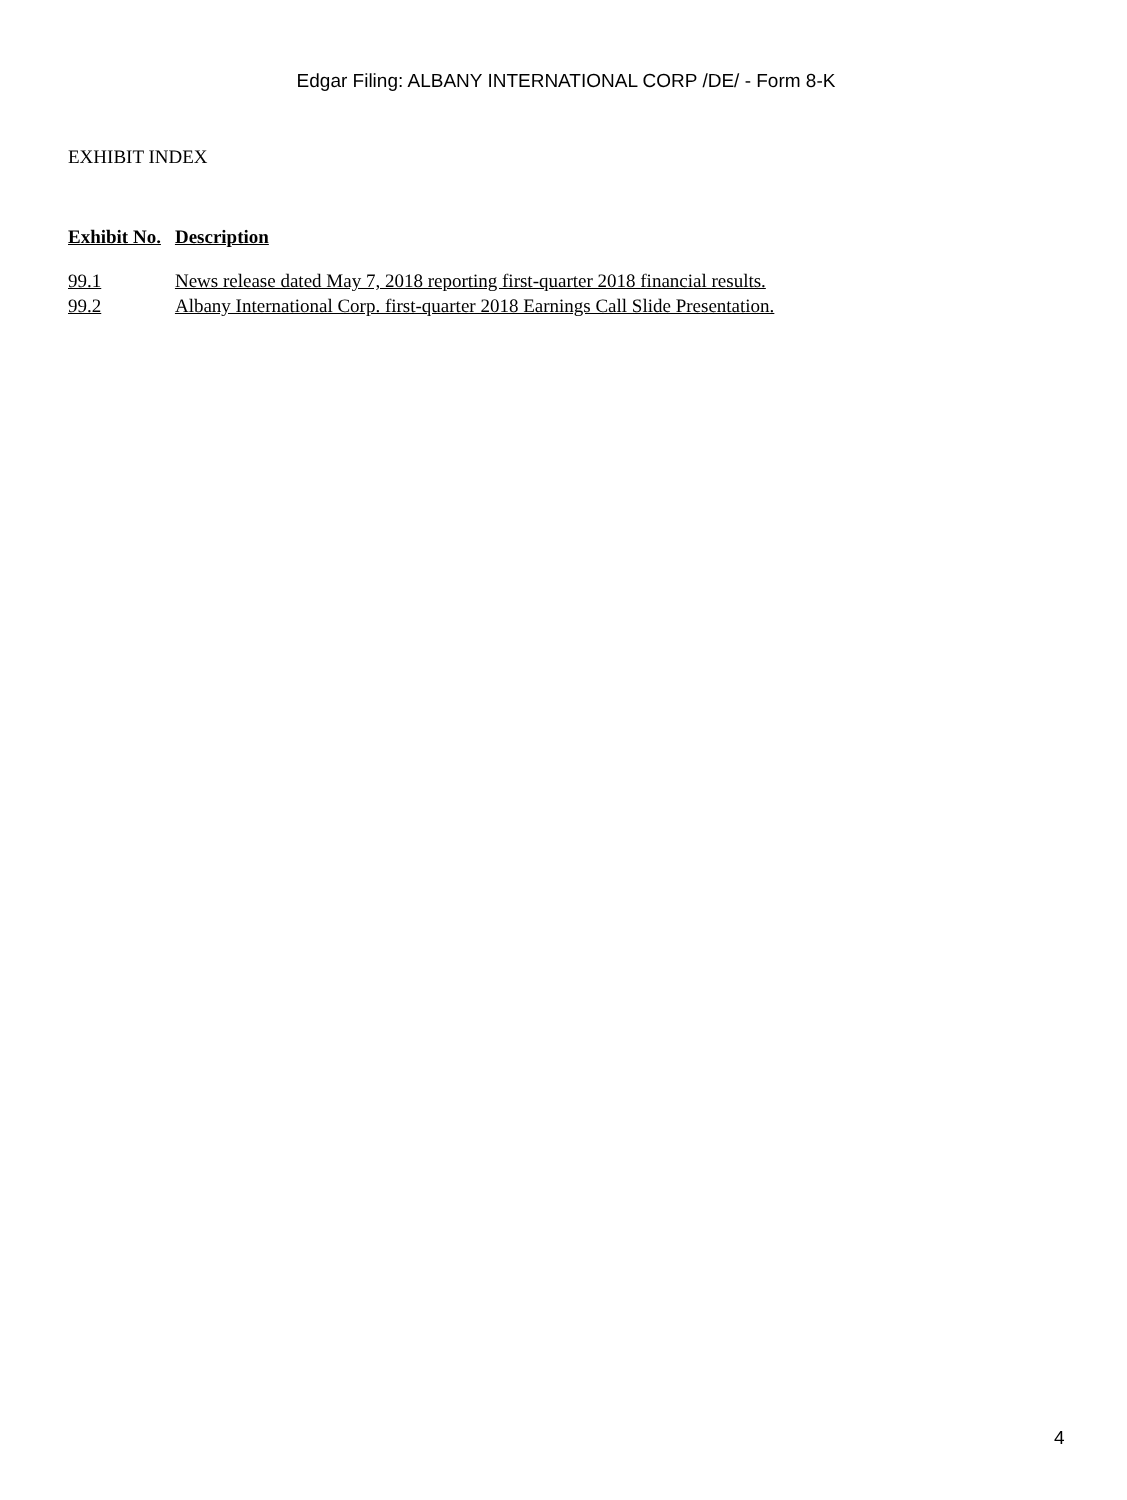Edgar Filing: ALBANY INTERNATIONAL CORP /DE/ - Form 8-K
EXHIBIT INDEX
| Exhibit No. | Description |
| --- | --- |
| 99.1 | News release dated May 7, 2018 reporting first-quarter 2018 financial results. |
| 99.2 | Albany International Corp. first-quarter 2018 Earnings Call Slide Presentation. |
4